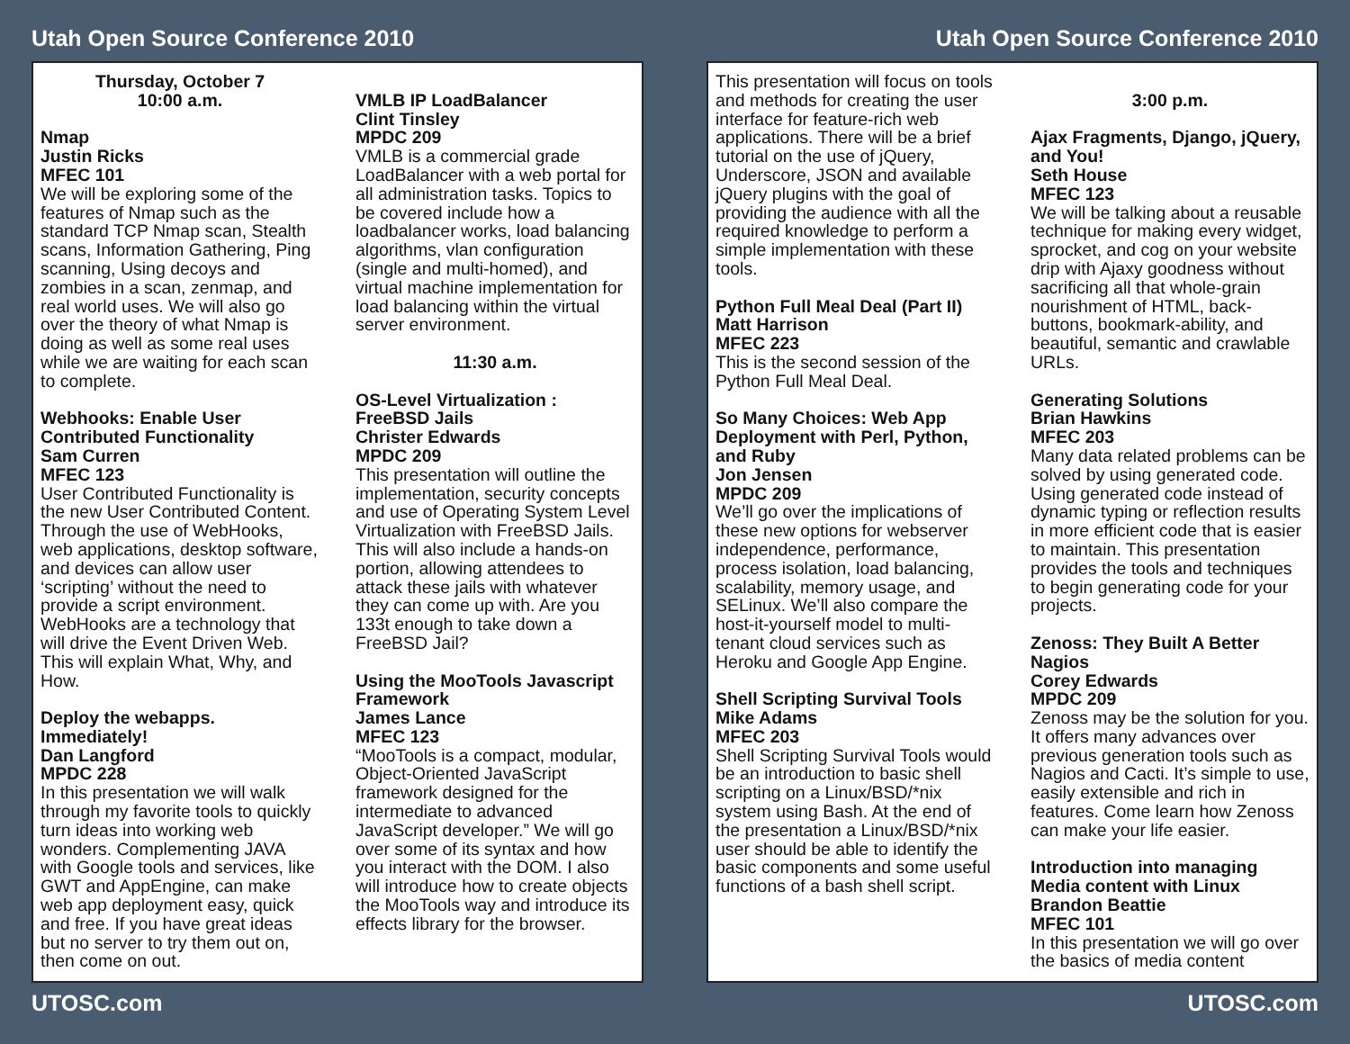Utah Open Source Conference 2010 Utah Open Source Conference 2010
Thursday, October 7
10:00 a.m.
Nmap
Justin Ricks
MFEC 101
We will be exploring some of the features of Nmap such as the standard TCP Nmap scan, Stealth scans, Information Gathering, Ping scanning, Using decoys and zombies in a scan, zenmap, and real world uses. We will also go over the theory of what Nmap is doing as well as some real uses while we are waiting for each scan to complete.
Webhooks: Enable User Contributed Functionality
Sam Curren
MFEC 123
User Contributed Functionality is the new User Contributed Content. Through the use of WebHooks, web applications, desktop software, and devices can allow user ‘scripting’ without the need to provide a script environment. WebHooks are a technology that will drive the Event Driven Web. This will explain What, Why, and How.
Deploy the webapps. Immediately!
Dan Langford
MPDC 228
In this presentation we will walk through my favorite tools to quickly turn ideas into working web wonders. Complementing JAVA with Google tools and services, like GWT and AppEngine, can make web app deployment easy, quick and free. If you have great ideas but no server to try them out on, then come on out.
VMLB IP LoadBalancer
Clint Tinsley
MPDC 209
VMLB is a commercial grade LoadBalancer with a web portal for all administration tasks. Topics to be covered include how a loadbalancer works, load balancing algorithms, vlan configuration (single and multi-homed), and virtual machine implementation for load balancing within the virtual server environment.
11:30 a.m.
OS-Level Virtualization : FreeBSD Jails
Christer Edwards
MPDC 209
This presentation will outline the implementation, security concepts and use of Operating System Level Virtualization with FreeBSD Jails. This will also include a hands-on portion, allowing attendees to attack these jails with whatever they can come up with. Are you 133t enough to take down a FreeBSD Jail?
Using the MooTools Javascript Framework
James Lance
MFEC 123
“MooTools is a compact, modular, Object-Oriented JavaScript framework designed for the intermediate to advanced JavaScript developer.” We will go over some of its syntax and how you interact with the DOM. I also will introduce how to create objects the MooTools way and introduce its effects library for the browser.
This presentation will focus on tools and methods for creating the user interface for feature-rich web applications. There will be a brief tutorial on the use of jQuery, Underscore, JSON and available jQuery plugins with the goal of providing the audience with all the required knowledge to perform a simple implementation with these tools.
Python Full Meal Deal (Part II)
Matt Harrison
MFEC 223
This is the second session of the Python Full Meal Deal.
So Many Choices: Web App Deployment with Perl, Python, and Ruby
Jon Jensen
MPDC 209
We’ll go over the implications of these new options for webserver independence, performance, process isolation, load balancing, scalability, memory usage, and SELinux. We’ll also compare the host-it-yourself model to multi-tenant cloud services such as Heroku and Google App Engine.
Shell Scripting Survival Tools
Mike Adams
MFEC 203
Shell Scripting Survival Tools would be an introduction to basic shell scripting on a Linux/BSD/*nix system using Bash. At the end of the presentation a Linux/BSD/*nix user should be able to identify the basic components and some useful functions of a bash shell script.
3:00 p.m.
Ajax Fragments, Django, jQuery, and You!
Seth House
MFEC 123
We will be talking about a reusable technique for making every widget, sprocket, and cog on your website drip with Ajaxy goodness without sacrificing all that whole-grain nourishment of HTML, back-buttons, bookmark-ability, and beautiful, semantic and crawlable URLs.
Generating Solutions
Brian Hawkins
MFEC 203
Many data related problems can be solved by using generated code. Using generated code instead of dynamic typing or reflection results in more efficient code that is easier to maintain. This presentation provides the tools and techniques to begin generating code for your projects.
Zenoss: They Built A Better Nagios
Corey Edwards
MPDC 209
Zenoss may be the solution for you. It offers many advances over previous generation tools such as Nagios and Cacti. It’s simple to use, easily extensible and rich in features. Come learn how Zenoss can make your life easier.
Introduction into managing Media content with Linux
Brandon Beattie
MFEC 101
In this presentation we will go over the basics of media content
UTOSC.com UTOSC.com